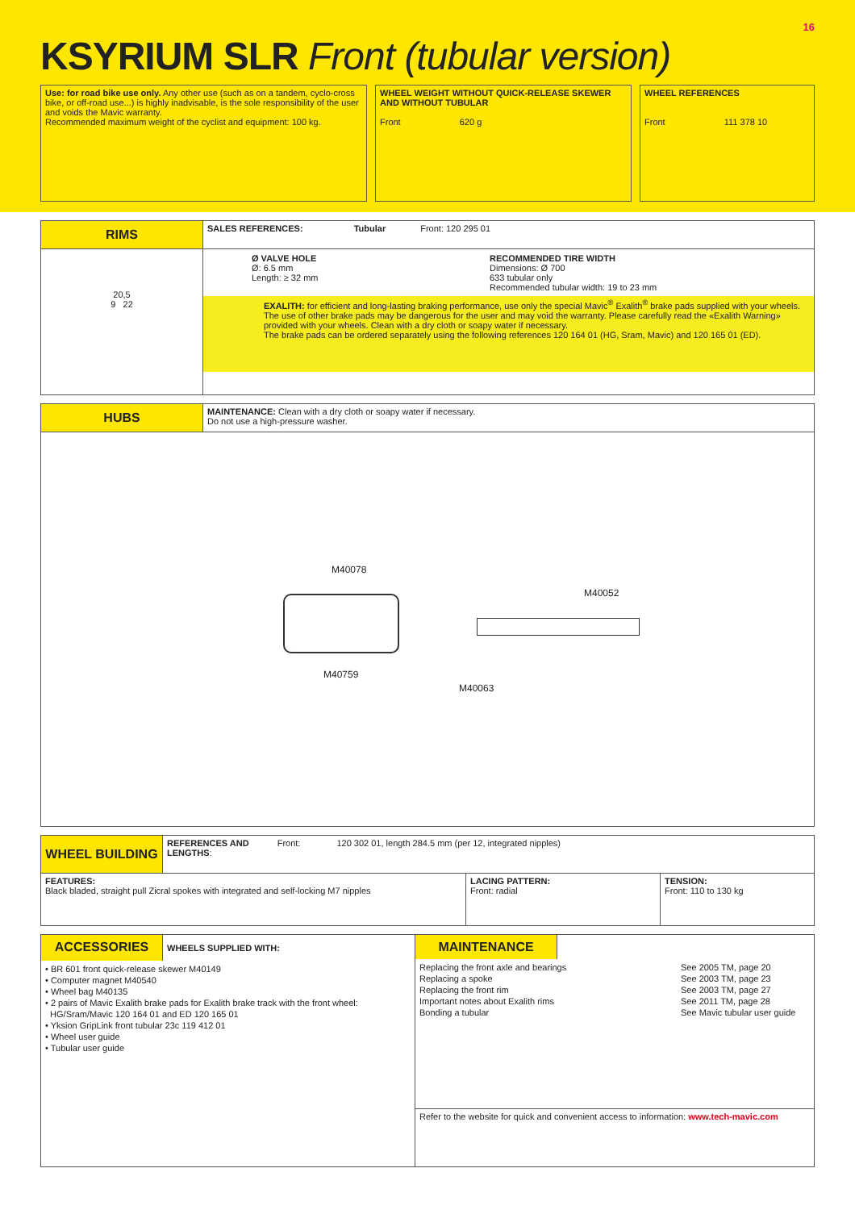16
KSYRIUM SLR Front (tubular version)
Use: for road bike use only. Any other use (such as on a tandem, cyclo-cross bike, or off-road use...) is highly inadvisable, is the sole responsibility of the user and voids the Mavic warranty.
Recommended maximum weight of the cyclist and equipment: 100 kg.
WHEEL WEIGHT WITHOUT QUICK-RELEASE SKEWER AND WITHOUT TUBULAR
Front 620 g
WHEEL REFERENCES
Front 111 378 10
RIMS
SALES REFERENCES: Tubular Front: 120 295 01
20,5
9 22
Ø VALVE HOLE
Ø: 6.5 mm
Length: ≥ 32 mm
RECOMMENDED TIRE WIDTH
Dimensions: Ø 700
633 tubular only
Recommended tubular width: 19 to 23 mm
EXALITH: for efficient and long-lasting braking performance, use only the special Mavic<sup>®</sup> Exalith<sup>®</sup> brake pads supplied with your wheels.
The use of other brake pads may be dangerous for the user and may void the warranty. Please carefully read the «Exalith Warning» provided with your wheels. Clean with a dry cloth or soapy water if necessary.
The brake pads can be ordered separately using the following references 120 164 01 (HG, Sram, Mavic) and 120 165 01 (ED).
HUBS
MAINTENANCE: Clean with a dry cloth or soapy water if necessary.
Do not use a high-pressure washer.
M40078
M40052
M40759
M40063
WHEEL BUILDING
REFERENCES AND
LENGTHS:
Front: 120 302 01, length 284.5 mm (per 12, integrated nipples)
| FEATURES: Black bladed, straight pull Zicral spokes with integrated and self-locking M7 nipples | LACING PATTERN: Front: radial | TENSION: Front: 110 to 130 kg |
ACCESSORIES
WHEELS SUPPLIED WITH:
• BR 601 front quick-release skewer M40149
• Computer magnet M40540
• Wheel bag M40135
• 2 pairs of Mavic Exalith brake pads for Exalith brake track with the front wheel:
HG/Sram/Mavic 120 164 01 and ED 120 165 01
• Yksion GripLink front tubular 23c 119 412 01
• Wheel user guide
• Tubular user guide
MAINTENANCE
| Replacing the front axle and bearings Replacing a spoke Replacing the front rim Important notes about Exalith rims Bonding a tubular | See 2005 TM, page 20 See 2003 TM, page 23 See 2003 TM, page 27 See 2011 TM, page 28 See Mavic tubular user guide |
Refer to the website for quick and convenient access to information: www.tech-mavic.com